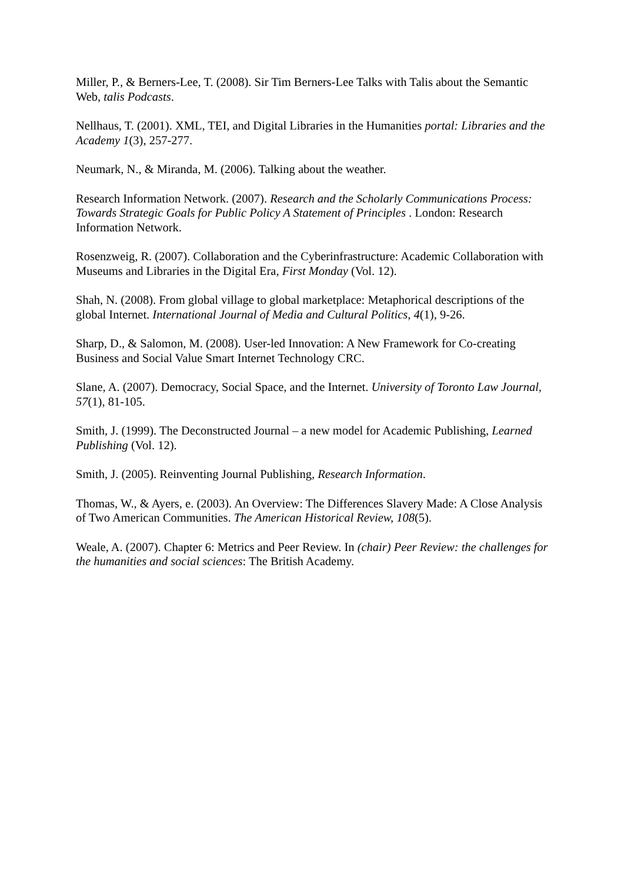Miller, P., & Berners-Lee, T. (2008). Sir Tim Berners-Lee Talks with Talis about the Semantic Web, talis Podcasts.
Nellhaus, T. (2001). XML, TEI, and Digital Libraries in the Humanities portal: Libraries and the Academy 1(3), 257-277.
Neumark, N., & Miranda, M. (2006). Talking about the weather.
Research Information Network. (2007). Research and the Scholarly Communications Process: Towards Strategic Goals for Public Policy A Statement of Principles . London: Research Information Network.
Rosenzweig, R. (2007). Collaboration and the Cyberinfrastructure: Academic Collaboration with Museums and Libraries in the Digital Era, First Monday (Vol. 12).
Shah, N. (2008). From global village to global marketplace: Metaphorical descriptions of the global Internet. International Journal of Media and Cultural Politics, 4(1), 9-26.
Sharp, D., & Salomon, M. (2008). User-led Innovation: A New Framework for Co-creating Business and Social Value Smart Internet Technology CRC.
Slane, A. (2007). Democracy, Social Space, and the Internet. University of Toronto Law Journal, 57(1), 81-105.
Smith, J. (1999). The Deconstructed Journal – a new model for Academic Publishing, Learned Publishing (Vol. 12).
Smith, J. (2005). Reinventing Journal Publishing, Research Information.
Thomas, W., & Ayers, e. (2003). An Overview: The Differences Slavery Made: A Close Analysis of Two American Communities. The American Historical Review, 108(5).
Weale, A. (2007). Chapter 6: Metrics and Peer Review. In (chair) Peer Review: the challenges for the humanities and social sciences: The British Academy.